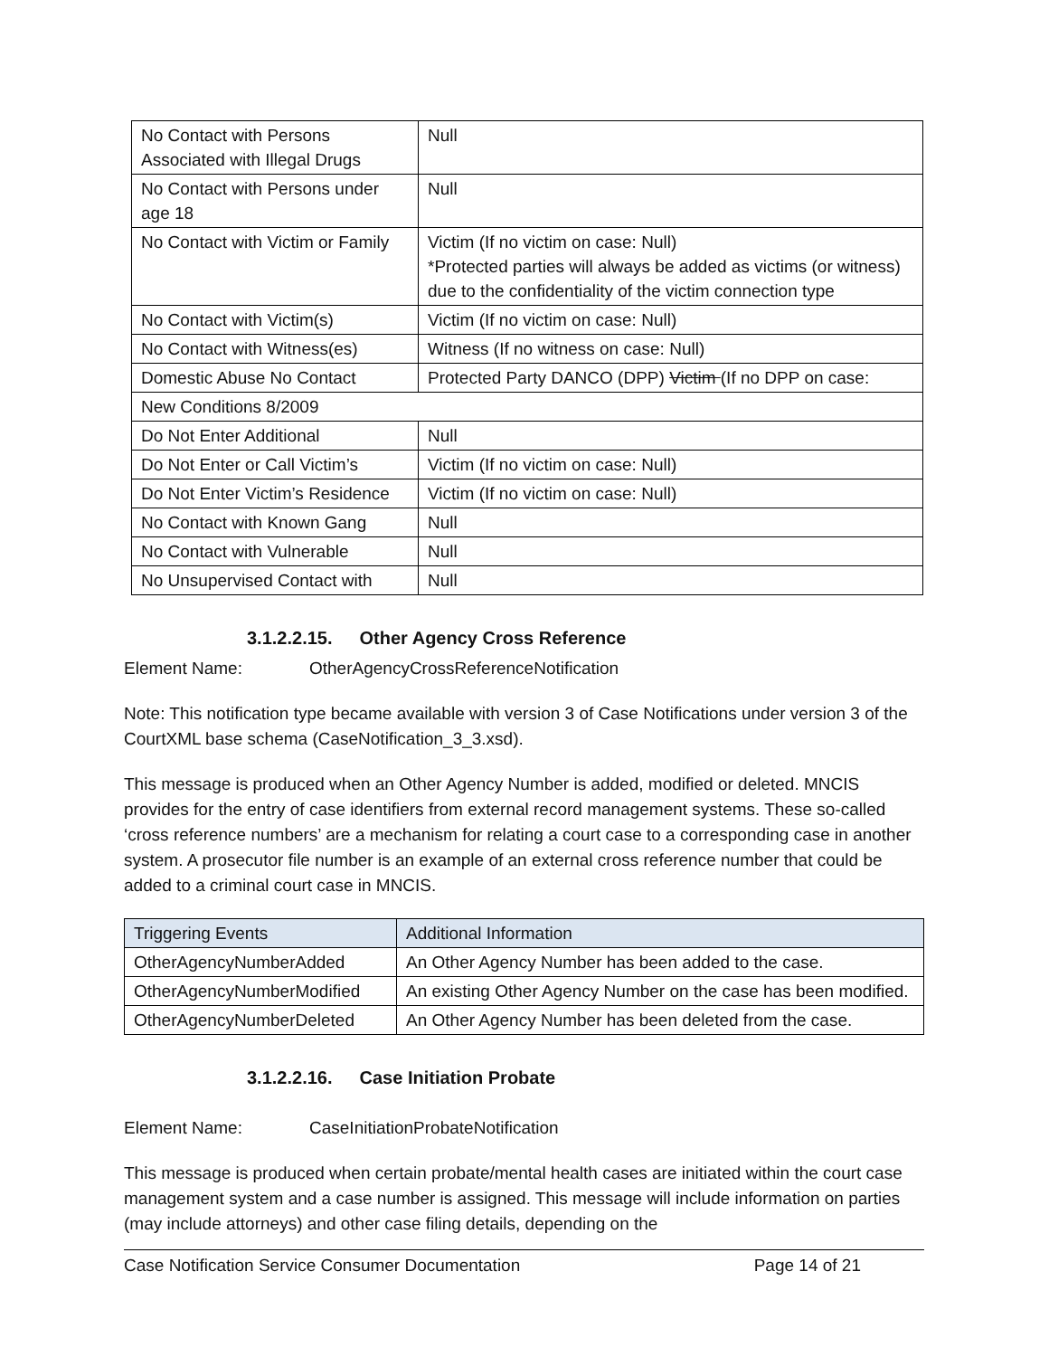| No Contact with Persons Associated with Illegal Drugs | Null |
| No Contact with Persons under age 18 | Null |
| No Contact with Victim or Family | Victim (If no victim on case: Null) *Protected parties will always be added as victims (or witness) due to the confidentiality of the victim connection type |
| No Contact with Victim(s) | Victim (If no victim on case: Null) |
| No Contact with Witness(es) | Witness (If no witness on case: Null) |
| Domestic Abuse No Contact | Protected Party DANCO (DPP) Victim (If no DPP on case: |
| New Conditions 8/2009 | |
| Do Not Enter Additional | Null |
| Do Not Enter or Call Victim’s | Victim (If no victim on case: Null) |
| Do Not Enter Victim’s Residence | Victim (If no victim on case: Null) |
| No Contact with Known Gang | Null |
| No Contact with Vulnerable | Null |
| No Unsupervised Contact with | Null |
3.1.2.2.15. Other Agency Cross Reference
Element Name: OtherAgencyCrossReferenceNotification
Note: This notification type became available with version 3 of Case Notifications under version 3 of the CourtXML base schema (CaseNotification_3_3.xsd).
This message is produced when an Other Agency Number is added, modified or deleted. MNCIS provides for the entry of case identifiers from external record management systems. These so-called ‘cross reference numbers’ are a mechanism for relating a court case to a corresponding case in another system. A prosecutor file number is an example of an external cross reference number that could be added to a criminal court case in MNCIS.
| Triggering Events | Additional Information |
| --- | --- |
| OtherAgencyNumberAdded | An Other Agency Number has been added to the case. |
| OtherAgencyNumberModified | An existing Other Agency Number on the case has been modified. |
| OtherAgencyNumberDeleted | An Other Agency Number has been deleted from the case. |
3.1.2.2.16. Case Initiation Probate
Element Name: CaseInitiationProbateNotification
This message is produced when certain probate/mental health cases are initiated within the court case management system and a case number is assigned. This message will include information on parties (may include attorneys) and other case filing details, depending on the
Case Notification Service Consumer Documentation Page 14 of 21